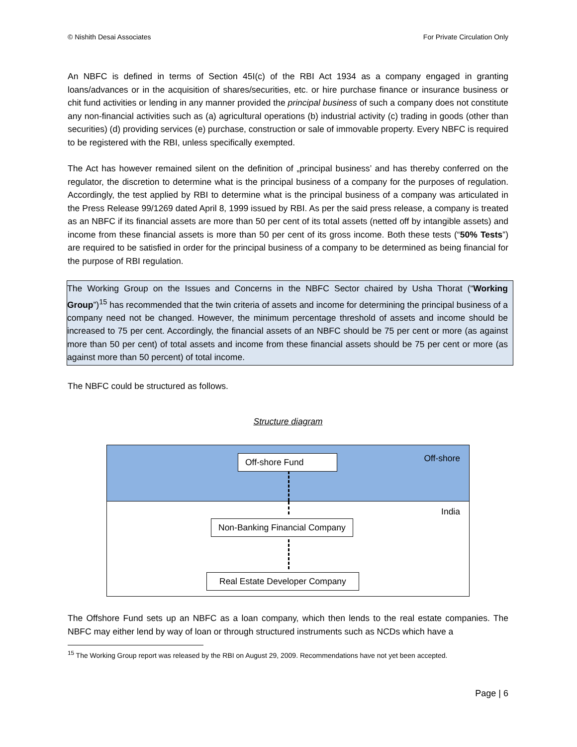© Nishith Desai Associates For Private Circulation Only
An NBFC is defined in terms of Section 45I(c) of the RBI Act 1934 as a company engaged in granting loans/advances or in the acquisition of shares/securities, etc. or hire purchase finance or insurance business or chit fund activities or lending in any manner provided the principal business of such a company does not constitute any non-financial activities such as (a) agricultural operations (b) industrial activity (c) trading in goods (other than securities) (d) providing services (e) purchase, construction or sale of immovable property. Every NBFC is required to be registered with the RBI, unless specifically exempted.
The Act has however remained silent on the definition of „principal business’ and has thereby conferred on the regulator, the discretion to determine what is the principal business of a company for the purposes of regulation. Accordingly, the test applied by RBI to determine what is the principal business of a company was articulated in the Press Release 99/1269 dated April 8, 1999 issued by RBI. As per the said press release, a company is treated as an NBFC if its financial assets are more than 50 per cent of its total assets (netted off by intangible assets) and income from these financial assets is more than 50 per cent of its gross income. Both these tests (“50% Tests”) are required to be satisfied in order for the principal business of a company to be determined as being financial for the purpose of RBI regulation.
The Working Group on the Issues and Concerns in the NBFC Sector chaired by Usha Thorat (“Working Group”)<sup>15</sup> has recommended that the twin criteria of assets and income for determining the principal business of a company need not be changed. However, the minimum percentage threshold of assets and income should be increased to 75 per cent. Accordingly, the financial assets of an NBFC should be 75 per cent or more (as against more than 50 per cent) of total assets and income from these financial assets should be 75 per cent or more (as against more than 50 percent) of total income.
The NBFC could be structured as follows.
Structure diagram
Off-shore Fund Off-shore
India
Non-Banking Financial Company
Real Estate Developer Company
The Offshore Fund sets up an NBFC as a loan company, which then lends to the real estate companies. The NBFC may either lend by way of loan or through structured instruments such as NCDs which have a
<sup>15</sup> The Working Group report was released by the RBI on August 29, 2009. Recommendations have not yet been accepted.
Page | 6